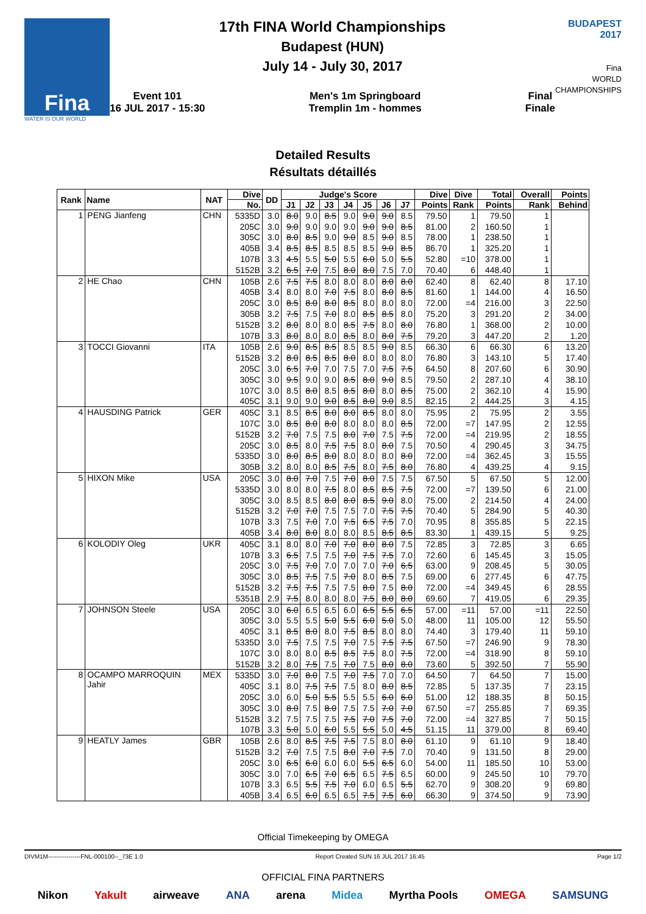Fina
WATER IS OUR WORLD
17th FINA World Championships
Budapest (HUN)
July 14 - July 30, 2017
Event 101
16 JUL 2017 - 15:30
Men's 1m Springboard
Tremplin 1m - hommes
Final
Finale
BUDAPEST
2017
Fina
WORLD
CHAMPIONSHIPS
Detailed Results
Résultats détaillés
| Rank | Name | NAT | Dive | DD | Judge's Score | | | | | | | Dive | Dive | Total | Overall | Points |
| --- | --- | --- | --- | --- | --- | --- | --- | --- | --- | --- | --- | --- | --- | --- | --- | --- |
| | | | No. | | J1 | J2 | J3 | J4 | J5 | J6 | J7 | Points | Rank | Points | Rank | Behind |
| 1 | PENG Jianfeng | CHN | 5335D | 3.0 | 8.0 | 9.0 | 8.5 | 9.0 | 9.0 | 9.0 | 8.5 | 79.50 | 1 | 79.50 | 1 | |
| | | | 205C | 3.0 | 9.0 | 9.0 | 9.0 | 9.0 | 9.0 | 9.0 | 8.5 | 81.00 | 2 | 160.50 | 1 | |
| | | | 305C | 3.0 | 8.0 | 8.5 | 9.0 | 9.0 | 8.5 | 9.0 | 8.5 | 78.00 | 1 | 238.50 | 1 | |
| | | | 405B | 3.4 | 8.5 | 8.5 | 8.5 | 8.5 | 8.5 | 9.0 | 8.5 | 86.70 | 1 | 325.20 | 1 | |
| | | | 107B | 3.3 | 4.5 | 5.5 | 5.0 | 5.5 | 6.0 | 5.0 | 5.5 | 52.80 | =10 | 378.00 | 1 | |
| | | | 5152B | 3.2 | 6.5 | 7.0 | 7.5 | 8.0 | 8.0 | 7.5 | 7.0 | 70.40 | 6 | 448.40 | 1 | |
| 2 | HE Chao | CHN | 105B | 2.6 | 7.5 | 7.5 | 8.0 | 8.0 | 8.0 | 8.0 | 8.0 | 62.40 | 8 | 62.40 | 8 | 17.10 |
| | | | 405B | 3.4 | 8.0 | 8.0 | 7.0 | 7.5 | 8.0 | 8.0 | 8.5 | 81.60 | 1 | 144.00 | 4 | 16.50 |
| | | | 205C | 3.0 | 8.5 | 8.0 | 8.0 | 8.5 | 8.0 | 8.0 | 8.0 | 72.00 | =4 | 216.00 | 3 | 22.50 |
| | | | 305B | 3.2 | 7.5 | 7.5 | 7.0 | 8.0 | 8.5 | 8.5 | 8.0 | 75.20 | 3 | 291.20 | 2 | 34.00 |
| | | | 5152B | 3.2 | 8.0 | 8.0 | 8.0 | 8.5 | 7.5 | 8.0 | 8.0 | 76.80 | 1 | 368.00 | 2 | 10.00 |
| | | | 107B | 3.3 | 8.0 | 8.0 | 8.0 | 8.5 | 8.0 | 8.0 | 7.5 | 79.20 | 3 | 447.20 | 2 | 1.20 |
| 3 | TOCCI Giovanni | ITA | 105B | 2.6 | 9.0 | 8.5 | 8.5 | 8.5 | 8.5 | 9.0 | 8.5 | 66.30 | 6 | 66.30 | 6 | 13.20 |
| | | | 5152B | 3.2 | 8.0 | 8.5 | 8.5 | 8.0 | 8.0 | 8.0 | 8.0 | 76.80 | 3 | 143.10 | 5 | 17.40 |
| | | | 205C | 3.0 | 6.5 | 7.0 | 7.0 | 7.5 | 7.0 | 7.5 | 7.5 | 64.50 | 8 | 207.60 | 6 | 30.90 |
| | | | 305C | 3.0 | 9.5 | 9.0 | 9.0 | 8.5 | 8.0 | 9.0 | 8.5 | 79.50 | 2 | 287.10 | 4 | 38.10 |
| | | | 107C | 3.0 | 8.5 | 8.0 | 8.5 | 8.5 | 8.0 | 8.0 | 8.5 | 75.00 | 2 | 362.10 | 4 | 15.90 |
| | | | 405C | 3.1 | 9.0 | 9.0 | 9.0 | 8.5 | 8.0 | 9.0 | 8.5 | 82.15 | 2 | 444.25 | 3 | 4.15 |
| 4 | HAUSDING Patrick | GER | 405C | 3.1 | 8.5 | 8.5 | 8.0 | 8.0 | 8.5 | 8.0 | 8.0 | 75.95 | 2 | 75.95 | 2 | 3.55 |
| | | | 107C | 3.0 | 8.5 | 8.0 | 8.0 | 8.0 | 8.0 | 8.0 | 8.5 | 72.00 | =7 | 147.95 | 2 | 12.55 |
| | | | 5152B | 3.2 | 7.0 | 7.5 | 7.5 | 8.0 | 7.0 | 7.5 | 7.5 | 72.00 | =4 | 219.95 | 2 | 18.55 |
| | | | 205C | 3.0 | 8.5 | 8.0 | 7.5 | 7.5 | 8.0 | 8.0 | 7.5 | 70.50 | 4 | 290.45 | 3 | 34.75 |
| | | | 5335D | 3.0 | 8.0 | 8.5 | 8.0 | 8.0 | 8.0 | 8.0 | 8.0 | 72.00 | =4 | 362.45 | 3 | 15.55 |
| | | | 305B | 3.2 | 8.0 | 8.0 | 8.5 | 7.5 | 8.0 | 7.5 | 8.0 | 76.80 | 4 | 439.25 | 4 | 9.15 |
| 5 | HIXON Mike | USA | 205C | 3.0 | 8.0 | 7.0 | 7.5 | 7.0 | 8.0 | 7.5 | 7.5 | 67.50 | 5 | 67.50 | 5 | 12.00 |
| | | | 5335D | 3.0 | 8.0 | 8.0 | 7.5 | 8.0 | 8.5 | 8.5 | 7.5 | 72.00 | =7 | 139.50 | 6 | 21.00 |
| | | | 305C | 3.0 | 8.5 | 8.5 | 8.0 | 8.0 | 8.5 | 9.0 | 8.0 | 75.00 | 2 | 214.50 | 4 | 24.00 |
| | | | 5152B | 3.2 | 7.0 | 7.0 | 7.5 | 7.5 | 7.0 | 7.5 | 7.5 | 70.40 | 5 | 284.90 | 5 | 40.30 |
| | | | 107B | 3.3 | 7.5 | 7.0 | 7.0 | 7.5 | 6.5 | 7.5 | 7.0 | 70.95 | 8 | 355.85 | 5 | 22.15 |
| | | | 405B | 3.4 | 8.0 | 8.0 | 8.0 | 8.0 | 8.5 | 8.5 | 8.5 | 83.30 | 1 | 439.15 | 5 | 9.25 |
| 6 | KOLODIY Oleg | UKR | 405C | 3.1 | 8.0 | 8.0 | 7.0 | 7.0 | 8.0 | 8.0 | 7.5 | 72.85 | 3 | 72.85 | 3 | 6.65 |
| | | | 107B | 3.3 | 6.5 | 7.5 | 7.5 | 7.0 | 7.5 | 7.5 | 7.0 | 72.60 | 6 | 145.45 | 3 | 15.05 |
| | | | 205C | 3.0 | 7.5 | 7.0 | 7.0 | 7.0 | 7.0 | 7.0 | 6.5 | 63.00 | 9 | 208.45 | 5 | 30.05 |
| | | | 305C | 3.0 | 8.5 | 7.5 | 7.5 | 7.0 | 8.0 | 8.5 | 7.5 | 69.00 | 6 | 277.45 | 6 | 47.75 |
| | | | 5152B | 3.2 | 7.5 | 7.5 | 7.5 | 7.5 | 8.0 | 7.5 | 8.0 | 72.00 | =4 | 349.45 | 6 | 28.55 |
| | | | 5351B | 2.9 | 7.5 | 8.0 | 8.0 | 8.0 | 7.5 | 8.0 | 8.0 | 69.60 | 7 | 419.05 | 6 | 29.35 |
| 7 | JOHNSON Steele | USA | 205C | 3.0 | 6.0 | 6.5 | 6.5 | 6.0 | 6.5 | 5.5 | 6.5 | 57.00 | =11 | 57.00 | =11 | 22.50 |
| | | | 305C | 3.0 | 5.5 | 5.5 | 5.0 | 5.5 | 6.0 | 5.0 | 5.0 | 48.00 | 11 | 105.00 | 12 | 55.50 |
| | | | 405C | 3.1 | 8.5 | 8.0 | 8.0 | 7.5 | 8.5 | 8.0 | 8.0 | 74.40 | 3 | 179.40 | 11 | 59.10 |
| | | | 5335D | 3.0 | 7.5 | 7.5 | 7.5 | 7.0 | 7.5 | 7.5 | 7.5 | 67.50 | =7 | 246.90 | 9 | 78.30 |
| | | | 107C | 3.0 | 8.0 | 8.0 | 8.5 | 8.5 | 7.5 | 8.0 | 7.5 | 72.00 | =4 | 318.90 | 8 | 59.10 |
| | | | 5152B | 3.2 | 8.0 | 7.5 | 7.5 | 7.0 | 7.5 | 8.0 | 8.0 | 73.60 | 5 | 392.50 | 7 | 55.90 |
| 8 | OCAMPO MARROQUIN Jahir | MEX | 5335D | 3.0 | 7.0 | 8.0 | 7.5 | 7.0 | 7.5 | 7.0 | 7.0 | 64.50 | 7 | 64.50 | 7 | 15.00 |
| | | | 405C | 3.1 | 8.0 | 7.5 | 7.5 | 7.5 | 8.0 | 8.0 | 8.5 | 72.85 | 5 | 137.35 | 7 | 23.15 |
| | | | 205C | 3.0 | 6.0 | 5.0 | 5.5 | 5.5 | 5.5 | 6.0 | 6.0 | 51.00 | 12 | 188.35 | 8 | 50.15 |
| | | | 305C | 3.0 | 8.0 | 7.5 | 8.0 | 7.5 | 7.5 | 7.0 | 7.0 | 67.50 | =7 | 255.85 | 7 | 69.35 |
| | | | 5152B | 3.2 | 7.5 | 7.5 | 7.5 | 7.5 | 7.0 | 7.5 | 7.0 | 72.00 | =4 | 327.85 | 7 | 50.15 |
| | | | 107B | 3.3 | 5.0 | 5.0 | 6.0 | 5.5 | 5.5 | 5.0 | 4.5 | 51.15 | 11 | 379.00 | 8 | 69.40 |
| 9 | HEATLY James | GBR | 105B | 2.6 | 8.0 | 8.5 | 7.5 | 7.5 | 7.5 | 8.0 | 8.0 | 61.10 | 9 | 61.10 | 9 | 18.40 |
| | | | 5152B | 3.2 | 7.0 | 7.5 | 7.5 | 8.0 | 7.0 | 7.5 | 7.0 | 70.40 | 9 | 131.50 | 8 | 29.00 |
| | | | 205C | 3.0 | 6.5 | 6.0 | 6.0 | 6.0 | 5.5 | 6.5 | 6.0 | 54.00 | 11 | 185.50 | 10 | 53.00 |
| | | | 305C | 3.0 | 7.0 | 6.5 | 7.0 | 6.5 | 6.5 | 7.5 | 6.5 | 60.00 | 9 | 245.50 | 10 | 79.70 |
| | | | 107B | 3.3 | 6.5 | 5.5 | 7.5 | 7.0 | 6.0 | 6.5 | 5.5 | 62.70 | 9 | 308.20 | 9 | 69.80 |
| | | | 405B | 3.4 | 6.5 | 6.0 | 6.5 | 6.5 | 7.5 | 7.5 | 6.0 | 66.30 | 9 | 374.50 | 9 | 73.90 |
Official Timekeeping by OMEGA
DIVM1M----------------FNL-000100--_73E 1.0 Report Created SUN 16 JUL 2017 16:45 Page 1/2
OFFICIAL FINA PARTNERS
Nikon Yakult airweave ANA arena Midea Myrtha Pools OMEGA SAMSUNG